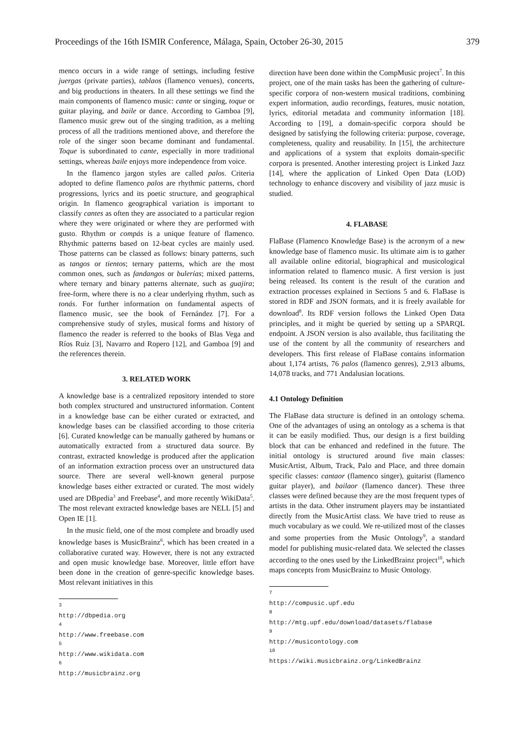Proceedings of the 16th ISMIR Conference, Málaga, Spain, October 26-30, 2015 379
menco occurs in a wide range of settings, including festive juergas (private parties), tablaos (flamenco venues), concerts, and big productions in theaters. In all these settings we find the main components of flamenco music: cante or singing, toque or guitar playing, and baile or dance. According to Gamboa [9], flamenco music grew out of the singing tradition, as a melting process of all the traditions mentioned above, and therefore the role of the singer soon became dominant and fundamental. Toque is subordinated to cante, especially in more traditional settings, whereas baile enjoys more independence from voice.
In the flamenco jargon styles are called palos. Criteria adopted to define flamenco palos are rhythmic patterns, chord progressions, lyrics and its poetic structure, and geographical origin. In flamenco geographical variation is important to classify cantes as often they are associated to a particular region where they were originated or where they are performed with gusto. Rhythm or compás is a unique feature of flamenco. Rhythmic patterns based on 12-beat cycles are mainly used. Those patterns can be classed as follows: binary patterns, such as tangos or tientos; ternary patterns, which are the most common ones, such as fandangos or bulerías; mixed patterns, where ternary and binary patterns alternate, such as guajira; free-form, where there is no a clear underlying rhythm, such as tonás. For further information on fundamental aspects of flamenco music, see the book of Fernández [7]. For a comprehensive study of styles, musical forms and history of flamenco the reader is referred to the books of Blas Vega and Ríos Ruiz [3], Navarro and Ropero [12], and Gamboa [9] and the references therein.
3. RELATED WORK
A knowledge base is a centralized repository intended to store both complex structured and unstructured information. Content in a knowledge base can be either curated or extracted, and knowledge bases can be classified according to those criteria [6]. Curated knowledge can be manually gathered by humans or automatically extracted from a structured data source. By contrast, extracted knowledge is produced after the application of an information extraction process over an unstructured data source. There are several well-known general purpose knowledge bases either extracted or curated. The most widely used are DBpedia<sup>3</sup> and Freebase<sup>4</sup>, and more recently WikiData<sup>5</sup>. The most relevant extracted knowledge bases are NELL [5] and Open IE [1].
In the music field, one of the most complete and broadly used knowledge bases is MusicBrainz<sup>6</sup>, which has been created in a collaborative curated way. However, there is not any extracted and open music knowledge base. Moreover, little effort have been done in the creation of genre-specific knowledge bases. Most relevant initiatives in this
<sup>3</sup> http://dbpedia.org
<sup>4</sup> http://www.freebase.com
<sup>5</sup> http://www.wikidata.com
<sup>6</sup> http://musicbrainz.org
direction have been done within the CompMusic project<sup>7</sup>. In this project, one of the main tasks has been the gathering of culture-specific corpora of non-western musical traditions, combining expert information, audio recordings, features, music notation, lyrics, editorial metadata and community information [18]. According to [19], a domain-specific corpora should be designed by satisfying the following criteria: purpose, coverage, completeness, quality and reusability. In [15], the architecture and applications of a system that exploits domain-specific corpora is presented. Another interesting project is Linked Jazz [14], where the application of Linked Open Data (LOD) technology to enhance discovery and visibility of jazz music is studied.
4. FLABASE
FlaBase (Flamenco Knowledge Base) is the acronym of a new knowledge base of flamenco music. Its ultimate aim is to gather all available online editorial, biographical and musicological information related to flamenco music. A first version is just being released. Its content is the result of the curation and extraction processes explained in Sections 5 and 6. FlaBase is stored in RDF and JSON formats, and it is freely available for download<sup>8</sup>. Its RDF version follows the Linked Open Data principles, and it might be queried by setting up a SPARQL endpoint. A JSON version is also available, thus facilitating the use of the content by all the community of researchers and developers. This first release of FlaBase contains information about 1,174 artists, 76 palos (flamenco genres), 2,913 albums, 14,078 tracks, and 771 Andalusian locations.
4.1 Ontology Definition
The FlaBase data structure is defined in an ontology schema. One of the advantages of using an ontology as a schema is that it can be easily modified. Thus, our design is a first building block that can be enhanced and redefined in the future. The initial ontology is structured around five main classes: MusicArtist, Album, Track, Palo and Place, and three domain specific classes: cantaor (flamenco singer), guitarist (flamenco guitar player), and bailaor (flamenco dancer). These three classes were defined because they are the most frequent types of artists in the data. Other instrument players may be instantiated directly from the MusicArtist class. We have tried to reuse as much vocabulary as we could. We re-utilized most of the classes and some properties from the Music Ontology<sup>9</sup>, a standard model for publishing music-related data. We selected the classes according to the ones used by the LinkedBrainz project<sup>10</sup>, which maps concepts from MusicBrainz to Music Ontology.
<sup>7</sup> http://compusic.upf.edu
<sup>8</sup> http://mtg.upf.edu/download/datasets/flabase
<sup>9</sup> http://musicontology.com
<sup>10</sup> https://wiki.musicbrainz.org/LinkedBrainz